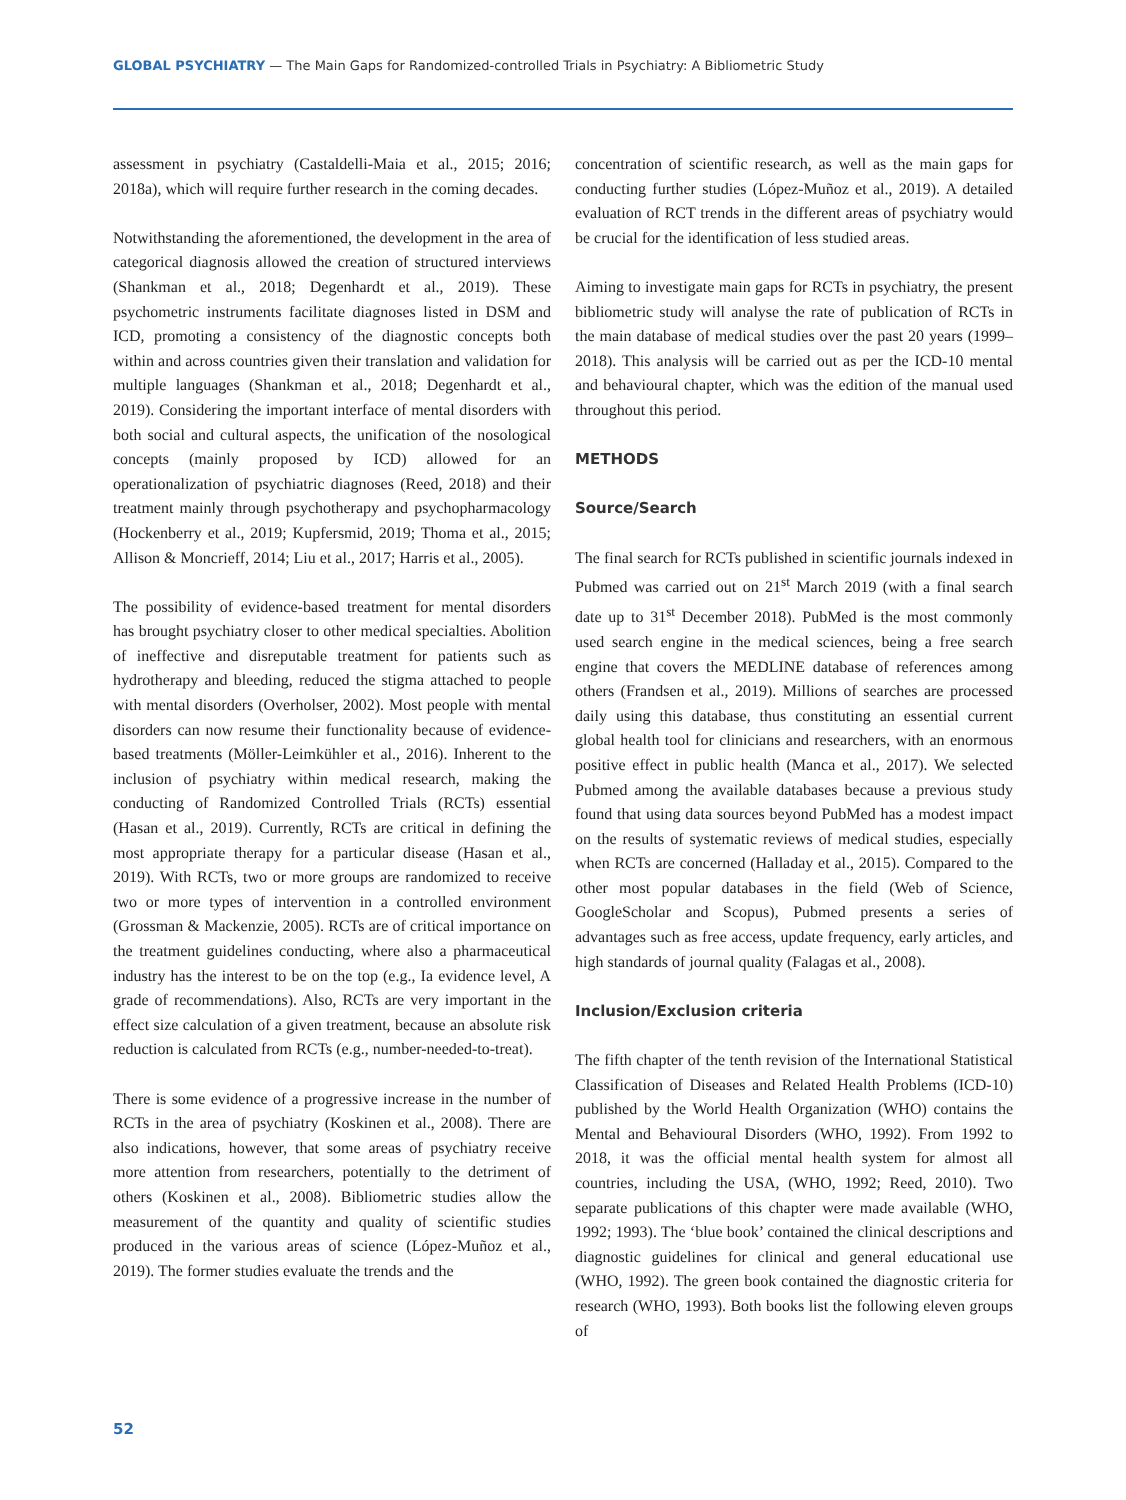GLOBAL PSYCHIATRY — The Main Gaps for Randomized-controlled Trials in Psychiatry: A Bibliometric Study
assessment in psychiatry (Castaldelli-Maia et al., 2015; 2016; 2018a), which will require further research in the coming decades.
Notwithstanding the aforementioned, the development in the area of categorical diagnosis allowed the creation of structured interviews (Shankman et al., 2018; Degenhardt et al., 2019). These psychometric instruments facilitate diagnoses listed in DSM and ICD, promoting a consistency of the diagnostic concepts both within and across countries given their translation and validation for multiple languages (Shankman et al., 2018; Degenhardt et al., 2019). Considering the important interface of mental disorders with both social and cultural aspects, the unification of the nosological concepts (mainly proposed by ICD) allowed for an operationalization of psychiatric diagnoses (Reed, 2018) and their treatment mainly through psychotherapy and psychopharmacology (Hockenberry et al., 2019; Kupfersmid, 2019; Thoma et al., 2015; Allison & Moncrieff, 2014; Liu et al., 2017; Harris et al., 2005).
The possibility of evidence-based treatment for mental disorders has brought psychiatry closer to other medical specialties. Abolition of ineffective and disreputable treatment for patients such as hydrotherapy and bleeding, reduced the stigma attached to people with mental disorders (Overholser, 2002). Most people with mental disorders can now resume their functionality because of evidence-based treatments (Möller-Leimkühler et al., 2016). Inherent to the inclusion of psychiatry within medical research, making the conducting of Randomized Controlled Trials (RCTs) essential (Hasan et al., 2019). Currently, RCTs are critical in defining the most appropriate therapy for a particular disease (Hasan et al., 2019). With RCTs, two or more groups are randomized to receive two or more types of intervention in a controlled environment (Grossman & Mackenzie, 2005). RCTs are of critical importance on the treatment guidelines conducting, where also a pharmaceutical industry has the interest to be on the top (e.g., Ia evidence level, A grade of recommendations). Also, RCTs are very important in the effect size calculation of a given treatment, because an absolute risk reduction is calculated from RCTs (e.g., number-needed-to-treat).
There is some evidence of a progressive increase in the number of RCTs in the area of psychiatry (Koskinen et al., 2008). There are also indications, however, that some areas of psychiatry receive more attention from researchers, potentially to the detriment of others (Koskinen et al., 2008). Bibliometric studies allow the measurement of the quantity and quality of scientific studies produced in the various areas of science (López-Muñoz et al., 2019). The former studies evaluate the trends and the
concentration of scientific research, as well as the main gaps for conducting further studies (López-Muñoz et al., 2019). A detailed evaluation of RCT trends in the different areas of psychiatry would be crucial for the identification of less studied areas.
Aiming to investigate main gaps for RCTs in psychiatry, the present bibliometric study will analyse the rate of publication of RCTs in the main database of medical studies over the past 20 years (1999–2018). This analysis will be carried out as per the ICD-10 mental and behavioural chapter, which was the edition of the manual used throughout this period.
METHODS
Source/Search
The final search for RCTs published in scientific journals indexed in Pubmed was carried out on 21<sup>st</sup> March 2019 (with a final search date up to 31<sup>st</sup> December 2018). PubMed is the most commonly used search engine in the medical sciences, being a free search engine that covers the MEDLINE database of references among others (Frandsen et al., 2019). Millions of searches are processed daily using this database, thus constituting an essential current global health tool for clinicians and researchers, with an enormous positive effect in public health (Manca et al., 2017). We selected Pubmed among the available databases because a previous study found that using data sources beyond PubMed has a modest impact on the results of systematic reviews of medical studies, especially when RCTs are concerned (Halladay et al., 2015). Compared to the other most popular databases in the field (Web of Science, GoogleScholar and Scopus), Pubmed presents a series of advantages such as free access, update frequency, early articles, and high standards of journal quality (Falagas et al., 2008).
Inclusion/Exclusion criteria
The fifth chapter of the tenth revision of the International Statistical Classification of Diseases and Related Health Problems (ICD-10) published by the World Health Organization (WHO) contains the Mental and Behavioural Disorders (WHO, 1992). From 1992 to 2018, it was the official mental health system for almost all countries, including the USA, (WHO, 1992; Reed, 2010). Two separate publications of this chapter were made available (WHO, 1992; 1993). The ‘blue book’ contained the clinical descriptions and diagnostic guidelines for clinical and general educational use (WHO, 1992). The green book contained the diagnostic criteria for research (WHO, 1993). Both books list the following eleven groups of
52